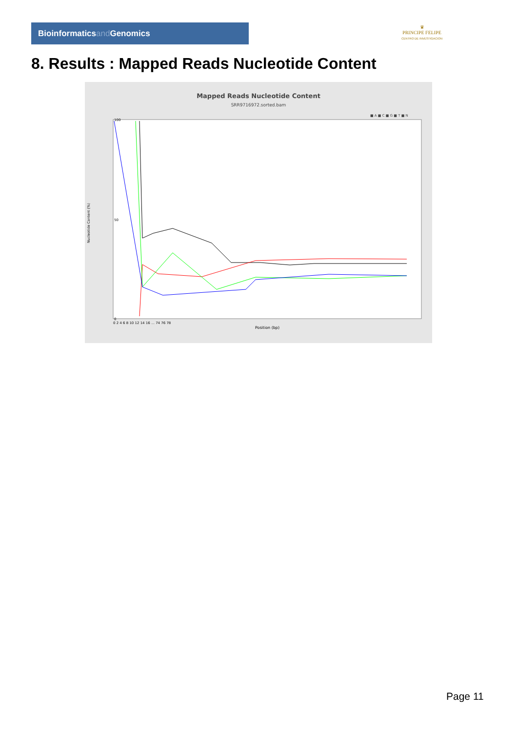Bioinformaticsand Genomics
♛
PRINCIPE FELIPE
CENTRO DE INVESTIGACION
8. Results : Mapped Reads Nucleotide Content
Mapped Reads Nucleotide Content
SRR9716972.sorted.bam
■ A ■ C ■ G ■ T ■ N
Nucleotide Content (%)
100
50
0
Position (bp)
0 2 4 6 8 10 12 14 16 … 74 76 78
Page 11